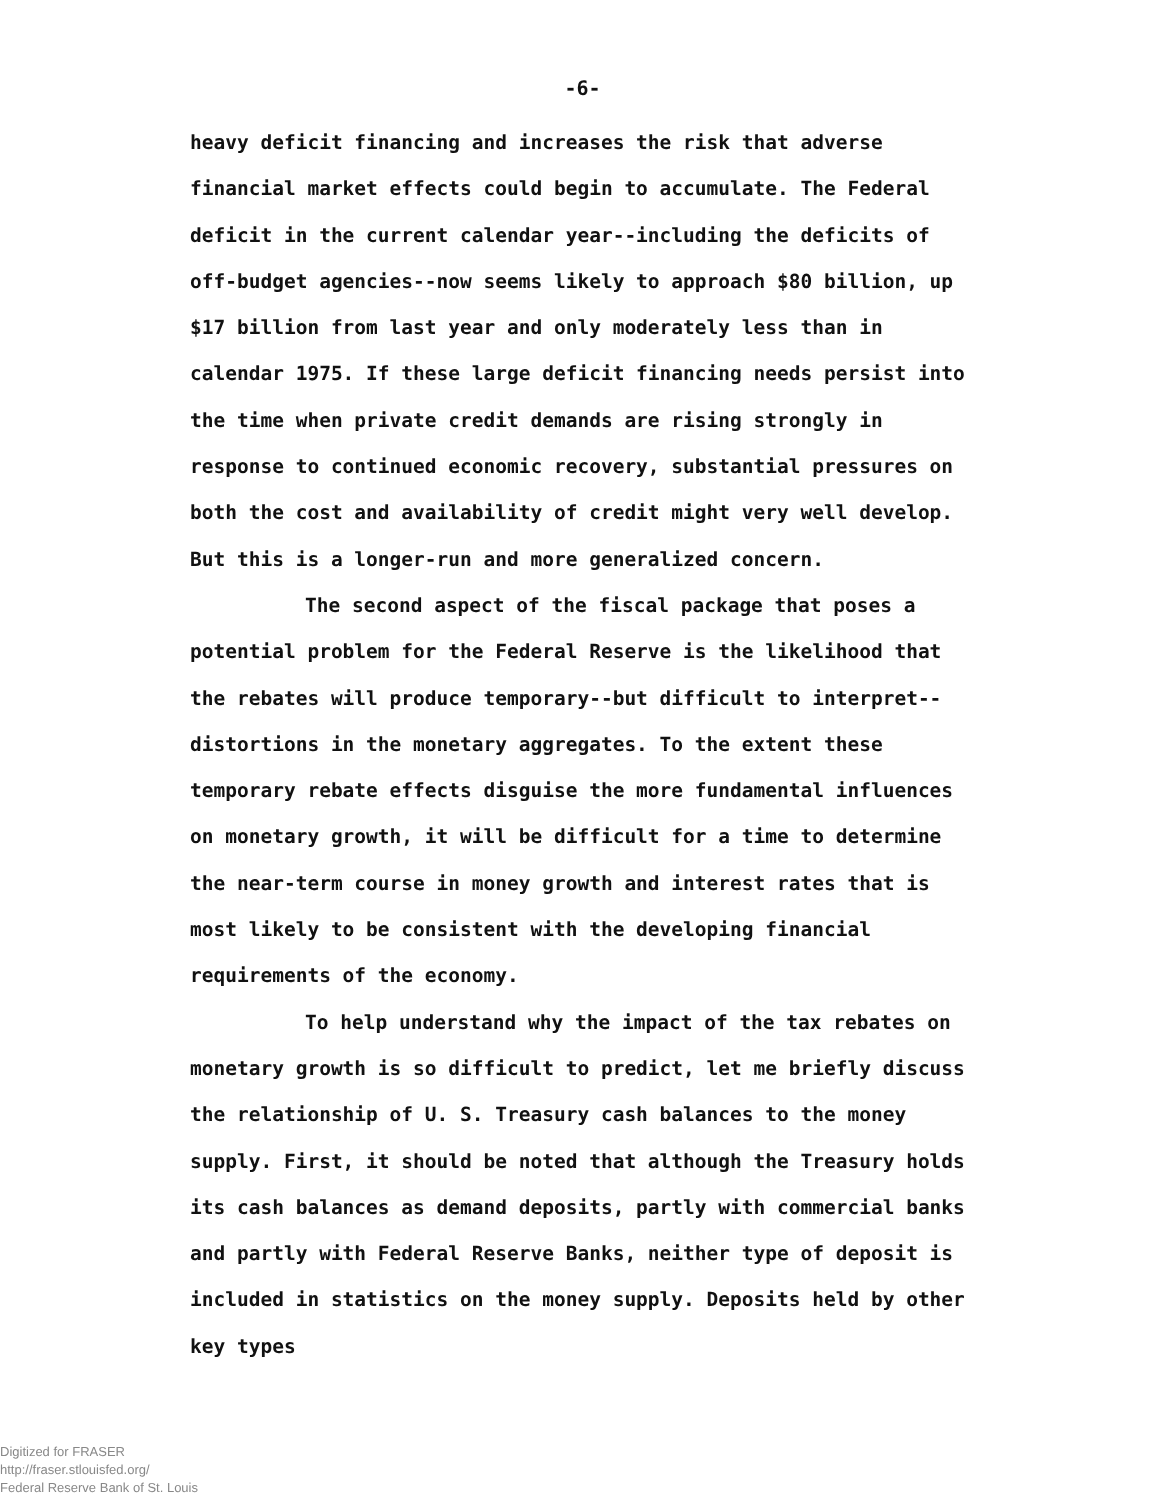-6-
heavy deficit financing and increases the risk that adverse financial market effects could begin to accumulate. The Federal deficit in the current calendar year--including the deficits of off-budget agencies--now seems likely to approach $80 billion, up $17 billion from last year and only moderately less than in calendar 1975. If these large deficit financing needs persist into the time when private credit demands are rising strongly in response to continued economic recovery, substantial pressures on both the cost and availability of credit might very well develop. But this is a longer-run and more generalized concern.
The second aspect of the fiscal package that poses a potential problem for the Federal Reserve is the likelihood that the rebates will produce temporary--but difficult to interpret--distortions in the monetary aggregates. To the extent these temporary rebate effects disguise the more fundamental influences on monetary growth, it will be difficult for a time to determine the near-term course in money growth and interest rates that is most likely to be consistent with the developing financial requirements of the economy.
To help understand why the impact of the tax rebates on monetary growth is so difficult to predict, let me briefly discuss the relationship of U. S. Treasury cash balances to the money supply. First, it should be noted that although the Treasury holds its cash balances as demand deposits, partly with commercial banks and partly with Federal Reserve Banks, neither type of deposit is included in statistics on the money supply. Deposits held by other key types
Digitized for FRASER
http://fraser.stlouisfed.org/
Federal Reserve Bank of St. Louis